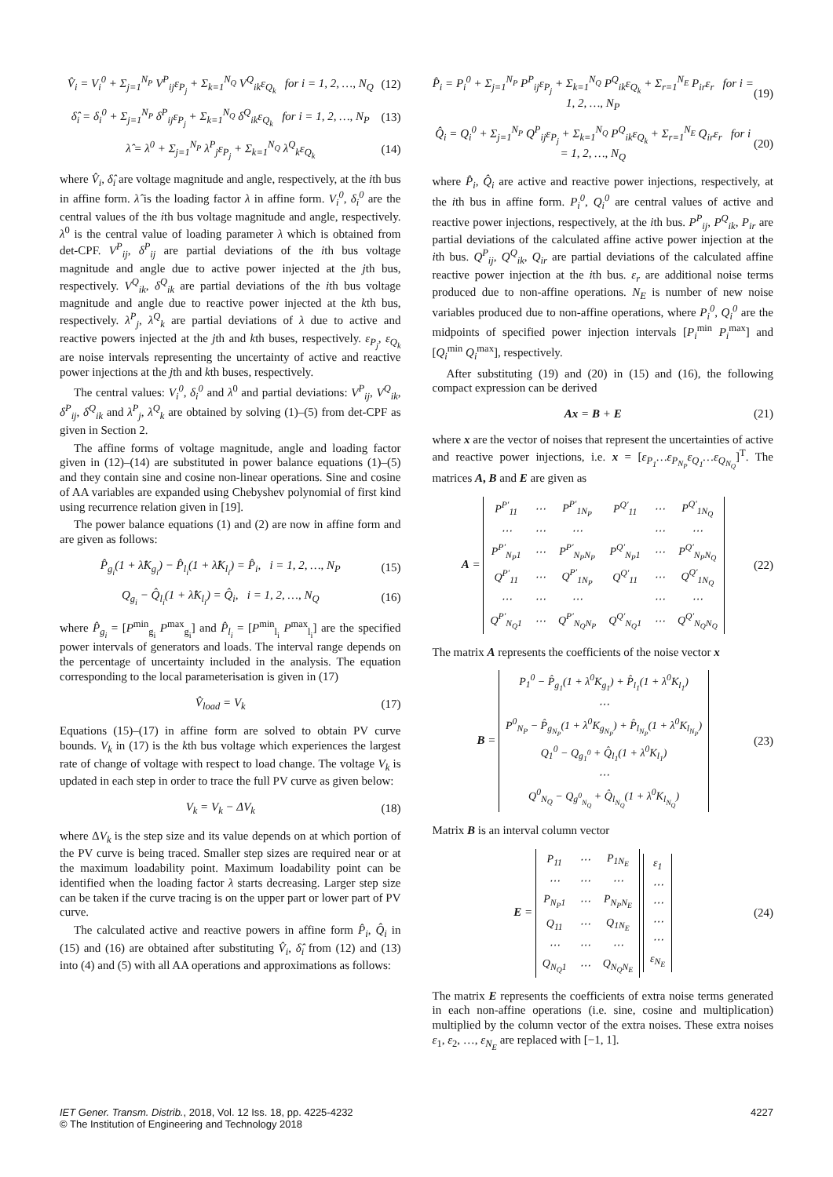V̂<sub>i</sub> = V<sub>i</sub><sup>0</sup> + Σ<sub>j=1</sub><sup>N<sub>P</sub></sup> V<sup>P</sup><sub>ij</sub>ε<sub>P<sub>j</sub></sub> + Σ<sub>k=1</sub><sup>N<sub>Q</sub></sup> V<sup>Q</sup><sub>ik</sub>ε<sub>Q<sub>k</sub></sub> for i = 1, 2, …, N<sub>Q</sub> (12)
δ̂<sub>i</sub> = δ<sub>i</sub><sup>0</sup> + Σ<sub>j=1</sub><sup>N<sub>P</sub></sup> δ<sup>P</sup><sub>ij</sub>ε<sub>P<sub>j</sub></sub> + Σ<sub>k=1</sub><sup>N<sub>Q</sub></sup> δ<sup>Q</sup><sub>ik</sub>ε<sub>Q<sub>k</sub></sub> for i = 1, 2, …, N<sub>P</sub> (13)
λ̂ = λ<sup>0</sup> + Σ<sub>j=1</sub><sup>N<sub>P</sub></sup> λ<sup>P</sup><sub>j</sub>ε<sub>P<sub>j</sub></sub> + Σ<sub>k=1</sub><sup>N<sub>Q</sub></sup> λ<sup>Q</sup><sub>k</sub>ε<sub>Q<sub>k</sub></sub> (14)
where V̂<sub>i</sub>, δ̂<sub>i</sub> are voltage magnitude and angle, respectively, at the ith bus in affine form. λ̂ is the loading factor λ in affine form. V<sub>i</sub><sup>0</sup>, δ<sub>i</sub><sup>0</sup> are the central values of the ith bus voltage magnitude and angle, respectively. λ<sup>0</sup> is the central value of loading parameter λ which is obtained from det-CPF. V<sup>P</sup><sub>ij</sub>, δ<sup>P</sup><sub>ij</sub> are partial deviations of the ith bus voltage magnitude and angle due to active power injected at the jth bus, respectively. V<sup>Q</sup><sub>ik</sub>, δ<sup>Q</sup><sub>ik</sub> are partial deviations of the ith bus voltage magnitude and angle due to reactive power injected at the kth bus, respectively. λ<sup>P</sup><sub>j</sub>, λ<sup>Q</sup><sub>k</sub> are partial deviations of λ due to active and reactive powers injected at the jth and kth buses, respectively. ε<sub>P<sub>j</sub></sub>, ε<sub>Q<sub>k</sub></sub> are noise intervals representing the uncertainty of active and reactive power injections at the jth and kth buses, respectively.
The central values: V<sub>i</sub><sup>0</sup>, δ<sub>i</sub><sup>0</sup> and λ<sup>0</sup> and partial deviations: V<sup>P</sup><sub>ij</sub>, V<sup>Q</sup><sub>ik</sub>, δ<sup>P</sup><sub>ij</sub>, δ<sup>Q</sup><sub>ik</sub> and λ<sup>P</sup><sub>j</sub>, λ<sup>Q</sup><sub>k</sub> are obtained by solving (1)–(5) from det-CPF as given in Section 2.
The affine forms of voltage magnitude, angle and loading factor given in (12)–(14) are substituted in power balance equations (1)–(5) and they contain sine and cosine non-linear operations. Sine and cosine of AA variables are expanded using Chebyshev polynomial of first kind using recurrence relation given in [19].
The power balance equations (1) and (2) are now in affine form and are given as follows:
P̂<sub>g<sub>i</sub></sub>(1 + λ̂K<sub>g<sub>i</sub></sub>) − P̂<sub>l<sub>i</sub></sub>(1 + λ̂K<sub>l<sub>i</sub></sub>) = P̂<sub>i</sub>, i = 1, 2, …, N<sub>P</sub> (15)
Q<sub>g<sub>i</sub></sub> − Q̂<sub>l<sub>i</sub></sub>(1 + λ̂K<sub>l<sub>i</sub></sub>) = Q̂<sub>i</sub>, i = 1, 2, …, N<sub>Q</sub> (16)
where P̂<sub>g<sub>i</sub></sub> = [P<sup>min</sup><sub>g<sub>i</sub></sub> P<sup>max</sup><sub>g<sub>i</sub></sub>] and P̂<sub>l<sub>i</sub></sub> = [P<sup>min</sup><sub>l<sub>i</sub></sub> P<sup>max</sup><sub>l<sub>i</sub></sub>] are the specified power intervals of generators and loads. The interval range depends on the percentage of uncertainty included in the analysis. The equation corresponding to the local parameterisation is given in (17)
V̂<sub>load</sub> = V<sub>k</sub> (17)
Equations (15)–(17) in affine form are solved to obtain PV curve bounds. V<sub>k</sub> in (17) is the kth bus voltage which experiences the largest rate of change of voltage with respect to load change. The voltage V<sub>k</sub> is updated in each step in order to trace the full PV curve as given below:
V<sub>k</sub> = V<sub>k</sub> − ΔV<sub>k</sub> (18)
where ΔV<sub>k</sub> is the step size and its value depends on at which portion of the PV curve is being traced. Smaller step sizes are required near or at the maximum loadability point. Maximum loadability point can be identified when the loading factor λ starts decreasing. Larger step size can be taken if the curve tracing is on the upper part or lower part of PV curve.
The calculated active and reactive powers in affine form P̂<sub>i</sub>, Q̂<sub>i</sub> in (15) and (16) are obtained after substituting V̂<sub>i</sub>, δ̂<sub>i</sub> from (12) and (13) into (4) and (5) with all AA operations and approximations as follows:
P̂<sub>i</sub> = P<sub>i</sub><sup>0</sup> + Σ<sub>j=1</sub><sup>N<sub>P</sub></sup> P<sup>P</sup><sub>ij</sub>ε<sub>P<sub>j</sub></sub> + Σ<sub>k=1</sub><sup>N<sub>Q</sub></sup> P<sup>Q</sup><sub>ik</sub>ε<sub>Q<sub>k</sub></sub> + Σ<sub>r=1</sub><sup>N<sub>E</sub></sup> P<sub>ir</sub>ε<sub>r</sub> for i = 1, 2, …, N<sub>P</sub> (19)
Q̂<sub>i</sub> = Q<sub>i</sub><sup>0</sup> + Σ<sub>j=1</sub><sup>N<sub>P</sub></sup> Q<sup>P</sup><sub>ij</sub>ε<sub>P<sub>j</sub></sub> + Σ<sub>k=1</sub><sup>N<sub>Q</sub></sup> P<sup>Q</sup><sub>ik</sub>ε<sub>Q<sub>k</sub></sub> + Σ<sub>r=1</sub><sup>N<sub>E</sub></sup> Q<sub>ir</sub>ε<sub>r</sub> for i = 1, 2, …, N<sub>Q</sub> (20)
where P̂<sub>i</sub>, Q̂<sub>i</sub> are active and reactive power injections, respectively, at the ith bus in affine form. P<sub>i</sub><sup>0</sup>, Q<sub>i</sub><sup>0</sup> are central values of active and reactive power injections, respectively, at the ith bus. P<sup>P</sup><sub>ij</sub>, P<sup>Q</sup><sub>ik</sub>, P<sub>ir</sub> are partial deviations of the calculated affine active power injection at the ith bus. Q<sup>P</sup><sub>ij</sub>, Q<sup>Q</sup><sub>ik</sub>, Q<sub>ir</sub> are partial deviations of the calculated affine reactive power injection at the ith bus. ε<sub>r</sub> are additional noise terms produced due to non-affine operations. N<sub>E</sub> is number of new noise variables produced due to non-affine operations, where P<sub>i</sub><sup>0</sup>, Q<sub>i</sub><sup>0</sup> are the midpoints of specified power injection intervals [P<sub>i</sub><sup>min</sup> P<sub>i</sub><sup>max</sup>] and [Q<sub>i</sub><sup>min</sup> Q<sub>i</sub><sup>max</sup>], respectively.
After substituting (19) and (20) in (15) and (16), the following compact expression can be derived
Ax = B + E (21)
where x are the vector of noises that represent the uncertainties of active and reactive power injections, i.e. x = [ε<sub>P<sub>1</sub></sub>…ε<sub>P<sub>N<sub>P</sub></sub></sub>ε<sub>Q<sub>1</sub></sub>…ε<sub>Q<sub>N<sub>Q</sub></sub></sub>]<sup>T</sup>. The matrices A, B and E are given as
A =
| P<sup>P′</sup><sub>11</sub> | ⋯ | P<sup>P′</sup><sub>1N<sub>P</sub></sub> | P<sup>Q′</sup><sub>11</sub> | ⋯ | P<sup>Q′</sup><sub>1N<sub>Q</sub></sub> |
| ⋯ | ⋯ | ⋯ | | ⋯ | ⋯ |
| P<sup>P′</sup><sub>N<sub>P</sub>1</sub> | ⋯ | P<sup>P′</sup><sub>N<sub>P</sub>N<sub>P</sub></sub> | P<sup>Q′</sup><sub>N<sub>P</sub>1</sub> | ⋯ | P<sup>Q′</sup><sub>N<sub>P</sub>N<sub>Q</sub></sub> |
| Q<sup>P′</sup><sub>11</sub> | ⋯ | Q<sup>P′</sup><sub>1N<sub>P</sub></sub> | Q<sup>Q′</sup><sub>11</sub> | ⋯ | Q<sup>Q′</sup><sub>1N<sub>Q</sub></sub> |
| ⋯ | ⋯ | ⋯ | | ⋯ | ⋯ |
| Q<sup>P′</sup><sub>N<sub>Q</sub>1</sub> | ⋯ | Q<sup>P′</sup><sub>N<sub>Q</sub>N<sub>P</sub></sub> | Q<sup>Q′</sup><sub>N<sub>Q</sub>1</sub> | ⋯ | Q<sup>Q′</sup><sub>N<sub>Q</sub>N<sub>Q</sub></sub> |
(22)
The matrix A represents the coefficients of the noise vector x
B =
| P<sub>1</sub><sup>0</sup> − P̂<sub>g<sub>1</sub></sub>(1 + λ<sup>0</sup>K<sub>g<sub>1</sub></sub>) + P̂<sub>l<sub>1</sub></sub>(1 + λ<sup>0</sup>K<sub>l<sub>1</sub></sub>) |
| ⋯ |
| P<sup>0</sup><sub>N<sub>P</sub></sub> − P̂<sub>g<sub>N<sub>P</sub></sub></sub>(1 + λ<sup>0</sup>K<sub>g<sub>N<sub>P</sub></sub></sub>) + P̂<sub>l<sub>N<sub>P</sub></sub></sub>(1 + λ<sup>0</sup>K<sub>l<sub>N<sub>P</sub></sub></sub>) |
| Q<sub>1</sub><sup>0</sup> − Q<sub>g<sub>1</sub><sup>0</sup></sub> + Q̂<sub>l<sub>1</sub></sub>(1 + λ<sup>0</sup>K<sub>l<sub>1</sub></sub>) |
| ⋯ |
| Q<sup>0</sup><sub>N<sub>Q</sub></sub> − Q<sub>g<sup>0</sup><sub>N<sub>Q</sub></sub></sub> + Q̂<sub>l<sub>N<sub>Q</sub></sub></sub>(1 + λ<sup>0</sup>K<sub>l<sub>N<sub>Q</sub></sub></sub>) |
(23)
Matrix B is an interval column vector
E =
| P<sub>11</sub> | ⋯ | P<sub>1N<sub>E</sub></sub> |
| ⋯ | ⋯ | ⋯ |
| P<sub>N<sub>P</sub>1</sub> | ⋯ | P<sub>N<sub>P</sub>N<sub>E</sub></sub> |
| Q<sub>11</sub> | ⋯ | Q<sub>1N<sub>E</sub></sub> |
| ⋯ | ⋯ | ⋯ |
| Q<sub>N<sub>Q</sub>1</sub> | ⋯ | Q<sub>N<sub>Q</sub>N<sub>E</sub></sub> |
| ε<sub>1</sub> |
| ⋯ |
| ⋯ |
| ⋯ |
| ⋯ |
| ε<sub>N<sub>E</sub></sub> |
(24)
The matrix E represents the coefficients of extra noise terms generated in each non-affine operations (i.e. sine, cosine and multiplication) multiplied by the column vector of the extra noises. These extra noises ε<sub>1</sub>, ε<sub>2</sub>, …, ε<sub>N<sub>E</sub></sub> are replaced with [−1, 1].
IET Gener. Transm. Distrib., 2018, Vol. 12 Iss. 18, pp. 4225-4232
© The Institution of Engineering and Technology 2018
4227